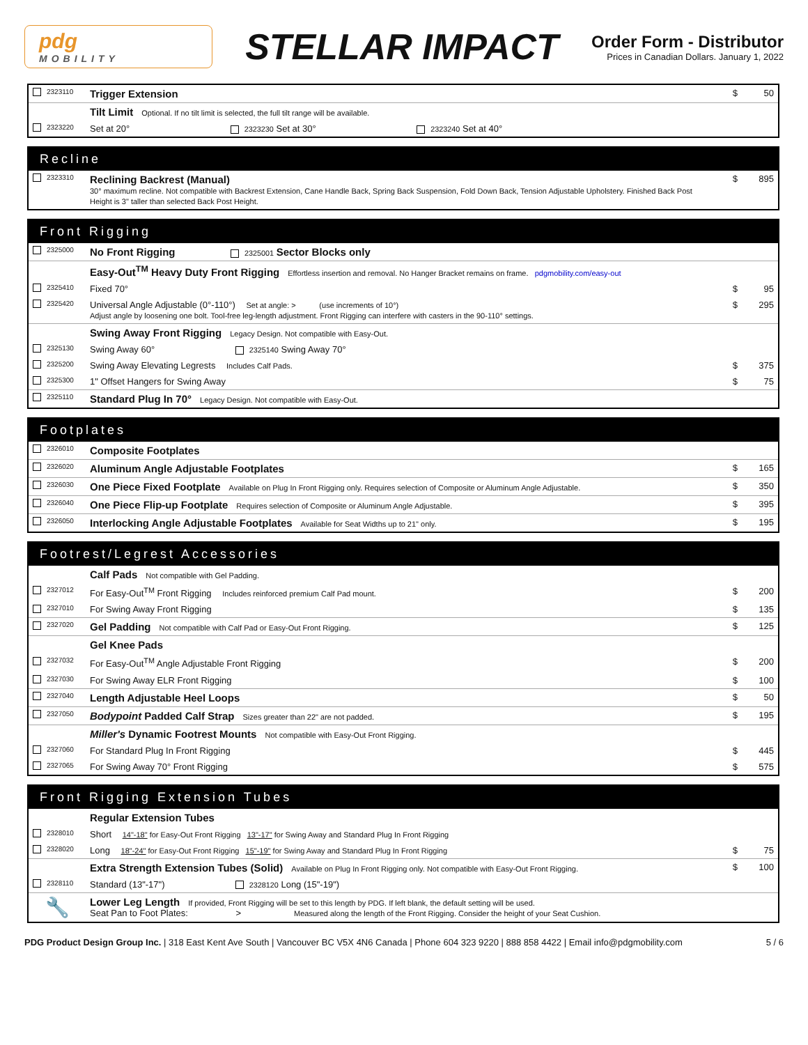pdg
MOBILITY
STELLAR IMPACT
Order Form - Distributor
Prices in Canadian Dollars. January 1, 2022
| 2323110 | Trigger Extension | $ | 50 |
| | Tilt Limit Optional. If no tilt limit is selected, the full tilt range will be available. | | |
| 2323220 | Set at 20° 2323230 Set at 30° 2323240 Set at 40° | | |
Recline
| 2323310 | Reclining Backrest (Manual) 30° maximum recline. Not compatible with Backrest Extension, Cane Handle Back, Spring Back Suspension, Fold Down Back, Tension Adjustable Upholstery. Finished Back Post Height is 3" taller than selected Back Post Height. | $ | 895 |
Front Rigging
| 2325000 | No Front Rigging 2325001 Sector Blocks only | | |
| | Easy-Out<sup>TM</sup> Heavy Duty Front Rigging Effortless insertion and removal. No Hanger Bracket remains on frame. pdgmobility.com/easy-out | | |
| 2325410 | Fixed 70° | $ | 95 |
| 2325420 | Universal Angle Adjustable (0°-110°) Set at angle: > (use increments of 10°) Adjust angle by loosening one bolt. Tool-free leg-length adjustment. Front Rigging can interfere with casters in the 90-110° settings. | $ | 295 |
| | Swing Away Front Rigging Legacy Design. Not compatible with Easy-Out. | | |
| 2325130 | Swing Away 60° 2325140 Swing Away 70° | | |
| 2325200 | Swing Away Elevating Legrests Includes Calf Pads. | $ | 375 |
| 2325300 | 1" Offset Hangers for Swing Away | $ | 75 |
| 2325110 | Standard Plug In 70° Legacy Design. Not compatible with Easy-Out. | | |
Footplates
| 2326010 | Composite Footplates | | |
| 2326020 | Aluminum Angle Adjustable Footplates | $ | 165 |
| 2326030 | One Piece Fixed Footplate Available on Plug In Front Rigging only. Requires selection of Composite or Aluminum Angle Adjustable. | $ | 350 |
| 2326040 | One Piece Flip-up Footplate Requires selection of Composite or Aluminum Angle Adjustable. | $ | 395 |
| 2326050 | Interlocking Angle Adjustable Footplates Available for Seat Widths up to 21" only. | $ | 195 |
Footrest/Legrest Accessories
| | Calf Pads Not compatible with Gel Padding. | | |
| 2327012 | For Easy-Out<sup>TM</sup> Front Rigging Includes reinforced premium Calf Pad mount. | $ | 200 |
| 2327010 | For Swing Away Front Rigging | $ | 135 |
| 2327020 | Gel Padding Not compatible with Calf Pad or Easy-Out Front Rigging. | $ | 125 |
| | Gel Knee Pads | | |
| 2327032 | For Easy-Out<sup>TM</sup> Angle Adjustable Front Rigging | $ | 200 |
| 2327030 | For Swing Away ELR Front Rigging | $ | 100 |
| 2327040 | Length Adjustable Heel Loops | $ | 50 |
| 2327050 | Bodypoint Padded Calf Strap Sizes greater than 22" are not padded. | $ | 195 |
| | Miller's Dynamic Footrest Mounts Not compatible with Easy-Out Front Rigging. | | |
| 2327060 | For Standard Plug In Front Rigging | $ | 445 |
| 2327065 | For Swing Away 70° Front Rigging | $ | 575 |
Front Rigging Extension Tubes
| | Regular Extension Tubes | | |
| 2328010 | Short 14"-18" for Easy-Out Front Rigging 13"-17" for Swing Away and Standard Plug In Front Rigging | | |
| 2328020 | Long 18"-24" for Easy-Out Front Rigging 15"-19" for Swing Away and Standard Plug In Front Rigging | $ | 75 |
| | Extra Strength Extension Tubes (Solid) Available on Plug In Front Rigging only. Not compatible with Easy-Out Front Rigging. | $ | 100 |
| 2328110 | Standard (13"-17") 2328120 Long (15"-19") | | |
| 🔧 | Lower Leg Length If provided, Front Rigging will be set to this length by PDG. If left blank, the default setting will be used. Seat Pan to Foot Plates: > Measured along the length of the Front Rigging. Consider the height of your Seat Cushion. | | |
PDG Product Design Group Inc. | 318 East Kent Ave South | Vancouver BC V5X 4N6 Canada | Phone 604 323 9220 | 888 858 4422 | Email info@pdgmobility.com 5 / 6